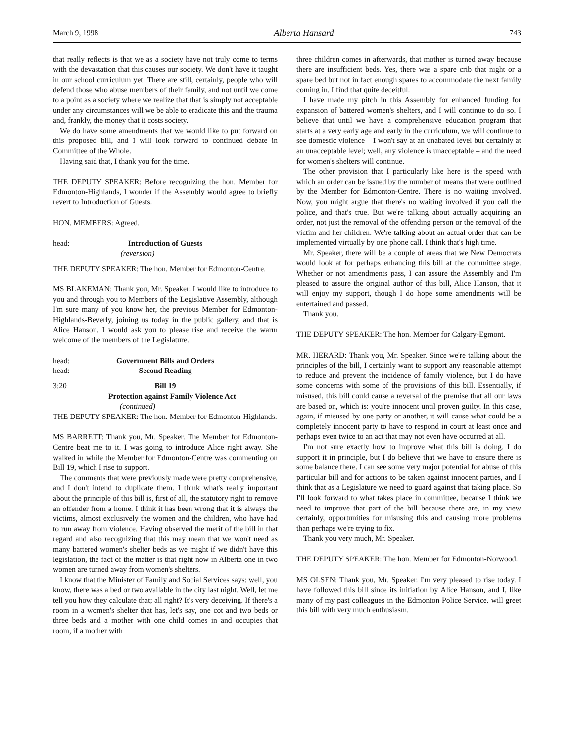March 9, 1998 Alberta Hansard 743
that really reflects is that we as a society have not truly come to terms with the devastation that this causes our society. We don't have it taught in our school curriculum yet. There are still, certainly, people who will defend those who abuse members of their family, and not until we come to a point as a society where we realize that that is simply not acceptable under any circumstances will we be able to eradicate this and the trauma and, frankly, the money that it costs society.
We do have some amendments that we would like to put forward on this proposed bill, and I will look forward to continued debate in Committee of the Whole.
Having said that, I thank you for the time.
THE DEPUTY SPEAKER: Before recognizing the hon. Member for Edmonton-Highlands, I wonder if the Assembly would agree to briefly revert to Introduction of Guests.
HON. MEMBERS: Agreed.
head: Introduction of Guests
(reversion)
THE DEPUTY SPEAKER: The hon. Member for Edmonton-Centre.
MS BLAKEMAN: Thank you, Mr. Speaker. I would like to introduce to you and through you to Members of the Legislative Assembly, although I'm sure many of you know her, the previous Member for Edmonton-Highlands-Beverly, joining us today in the public gallery, and that is Alice Hanson. I would ask you to please rise and receive the warm welcome of the members of the Legislature.
head: Government Bills and Orders
head: Second Reading
3:20 Bill 19
Protection against Family Violence Act
(continued)
THE DEPUTY SPEAKER: The hon. Member for Edmonton-Highlands.
MS BARRETT: Thank you, Mr. Speaker. The Member for Edmonton-Centre beat me to it. I was going to introduce Alice right away. She walked in while the Member for Edmonton-Centre was commenting on Bill 19, which I rise to support.
The comments that were previously made were pretty comprehensive, and I don't intend to duplicate them. I think what's really important about the principle of this bill is, first of all, the statutory right to remove an offender from a home. I think it has been wrong that it is always the victims, almost exclusively the women and the children, who have had to run away from violence. Having observed the merit of the bill in that regard and also recognizing that this may mean that we won't need as many battered women's shelter beds as we might if we didn't have this legislation, the fact of the matter is that right now in Alberta one in two women are turned away from women's shelters.
I know that the Minister of Family and Social Services says: well, you know, there was a bed or two available in the city last night. Well, let me tell you how they calculate that; all right? It's very deceiving. If there's a room in a women's shelter that has, let's say, one cot and two beds or three beds and a mother with one child comes in and occupies that room, if a mother with
three children comes in afterwards, that mother is turned away because there are insufficient beds. Yes, there was a spare crib that night or a spare bed but not in fact enough spares to accommodate the next family coming in. I find that quite deceitful.
I have made my pitch in this Assembly for enhanced funding for expansion of battered women's shelters, and I will continue to do so. I believe that until we have a comprehensive education program that starts at a very early age and early in the curriculum, we will continue to see domestic violence – I won't say at an unabated level but certainly at an unacceptable level; well, any violence is unacceptable – and the need for women's shelters will continue.
The other provision that I particularly like here is the speed with which an order can be issued by the number of means that were outlined by the Member for Edmonton-Centre. There is no waiting involved. Now, you might argue that there's no waiting involved if you call the police, and that's true. But we're talking about actually acquiring an order, not just the removal of the offending person or the removal of the victim and her children. We're talking about an actual order that can be implemented virtually by one phone call. I think that's high time.
Mr. Speaker, there will be a couple of areas that we New Democrats would look at for perhaps enhancing this bill at the committee stage. Whether or not amendments pass, I can assure the Assembly and I'm pleased to assure the original author of this bill, Alice Hanson, that it will enjoy my support, though I do hope some amendments will be entertained and passed.
Thank you.
THE DEPUTY SPEAKER: The hon. Member for Calgary-Egmont.
MR. HERARD: Thank you, Mr. Speaker. Since we're talking about the principles of the bill, I certainly want to support any reasonable attempt to reduce and prevent the incidence of family violence, but I do have some concerns with some of the provisions of this bill. Essentially, if misused, this bill could cause a reversal of the premise that all our laws are based on, which is: you're innocent until proven guilty. In this case, again, if misused by one party or another, it will cause what could be a completely innocent party to have to respond in court at least once and perhaps even twice to an act that may not even have occurred at all.
I'm not sure exactly how to improve what this bill is doing. I do support it in principle, but I do believe that we have to ensure there is some balance there. I can see some very major potential for abuse of this particular bill and for actions to be taken against innocent parties, and I think that as a Legislature we need to guard against that taking place. So I'll look forward to what takes place in committee, because I think we need to improve that part of the bill because there are, in my view certainly, opportunities for misusing this and causing more problems than perhaps we're trying to fix.
Thank you very much, Mr. Speaker.
THE DEPUTY SPEAKER: The hon. Member for Edmonton-Norwood.
MS OLSEN: Thank you, Mr. Speaker. I'm very pleased to rise today. I have followed this bill since its initiation by Alice Hanson, and I, like many of my past colleagues in the Edmonton Police Service, will greet this bill with very much enthusiasm.